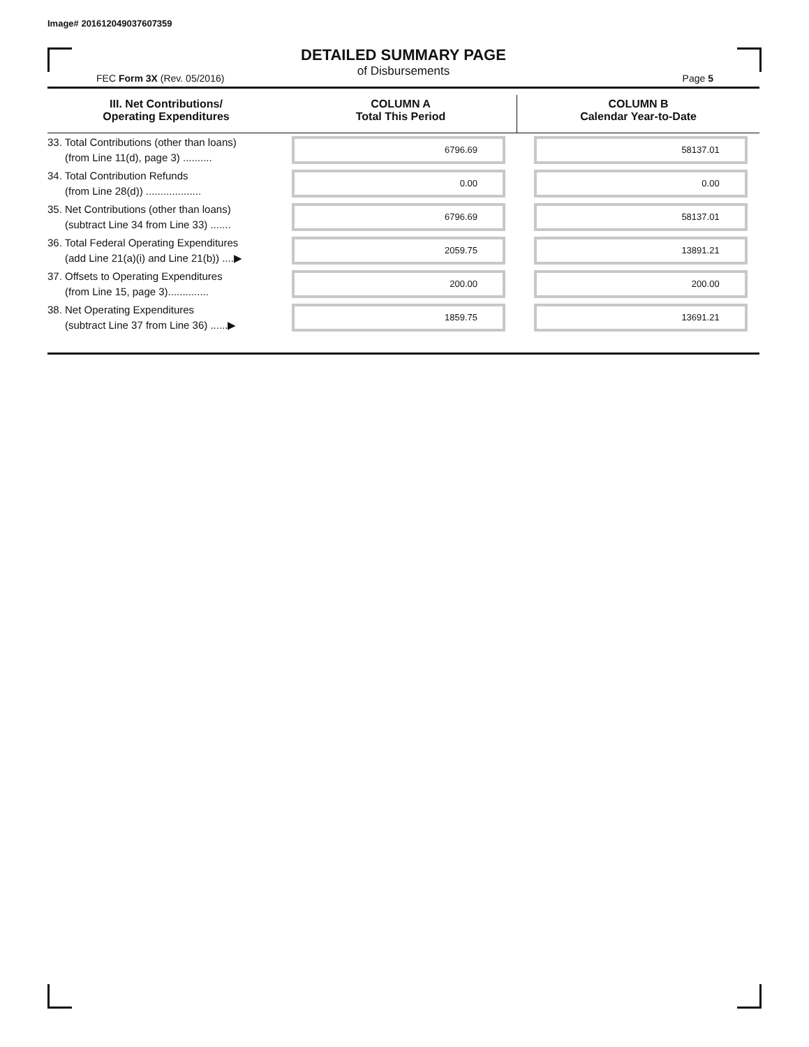Image# 201612049037607359
DETAILED SUMMARY PAGE
of Disbursements
FEC Form 3X (Rev. 05/2016) Page 5
| III. Net Contributions/ Operating Expenditures | COLUMN A Total This Period | COLUMN B Calendar Year-to-Date |
| --- | --- | --- |
| 33. Total Contributions (other than loans) (from Line 11(d), page 3) .......... | 6796.69 | 58137.01 |
| 34. Total Contribution Refunds (from Line 28(d)) ................... | 0.00 | 0.00 |
| 35. Net Contributions (other than loans) (subtract Line 34 from Line 33) ....... | 6796.69 | 58137.01 |
| 36. Total Federal Operating Expenditures (add Line 21(a)(i) and Line 21(b)) ....▶ | 2059.75 | 13891.21 |
| 37. Offsets to Operating Expenditures (from Line 15, page 3).............. | 200.00 | 200.00 |
| 38. Net Operating Expenditures (subtract Line 37 from Line 36) ......▶ | 1859.75 | 13691.21 |